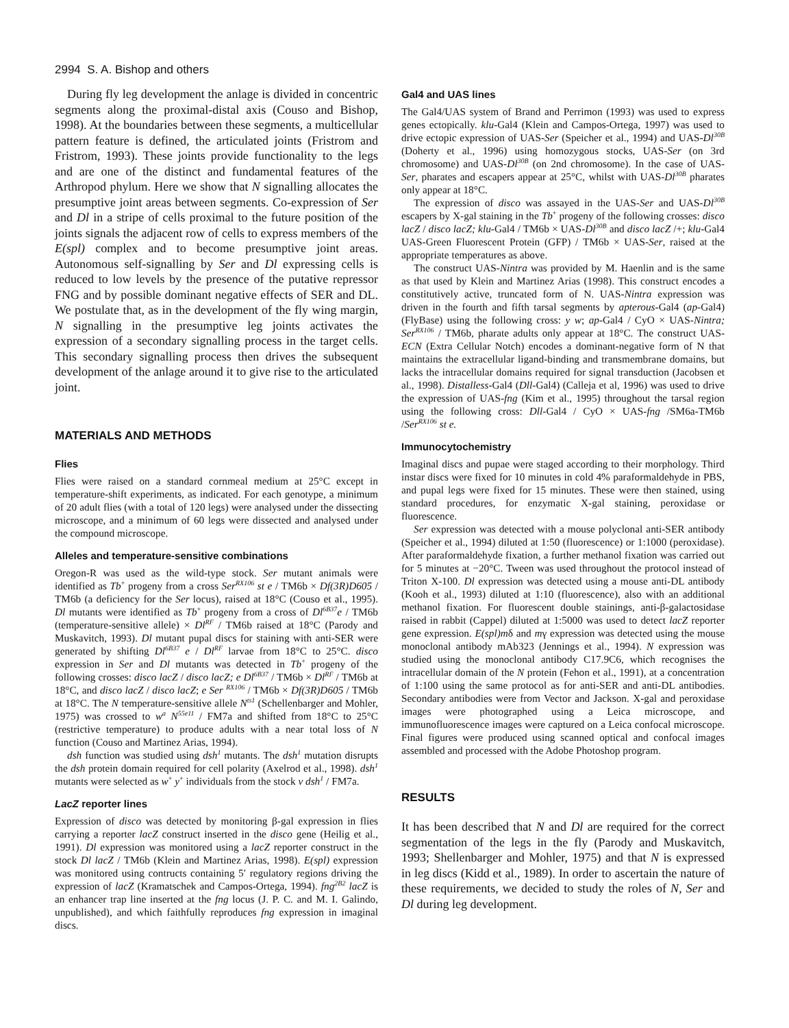2994 S. A. Bishop and others
During fly leg development the anlage is divided in concentric segments along the proximal-distal axis (Couso and Bishop, 1998). At the boundaries between these segments, a multicellular pattern feature is defined, the articulated joints (Fristrom and Fristrom, 1993). These joints provide functionality to the legs and are one of the distinct and fundamental features of the Arthropod phylum. Here we show that N signalling allocates the presumptive joint areas between segments. Co-expression of Ser and Dl in a stripe of cells proximal to the future position of the joints signals the adjacent row of cells to express members of the E(spl) complex and to become presumptive joint areas. Autonomous self-signalling by Ser and Dl expressing cells is reduced to low levels by the presence of the putative repressor FNG and by possible dominant negative effects of SER and DL. We postulate that, as in the development of the fly wing margin, N signalling in the presumptive leg joints activates the expression of a secondary signalling process in the target cells. This secondary signalling process then drives the subsequent development of the anlage around it to give rise to the articulated joint.
MATERIALS AND METHODS
Flies
Flies were raised on a standard cornmeal medium at 25°C except in temperature-shift experiments, as indicated. For each genotype, a minimum of 20 adult flies (with a total of 120 legs) were analysed under the dissecting microscope, and a minimum of 60 legs were dissected and analysed under the compound microscope.
Alleles and temperature-sensitive combinations
Oregon-R was used as the wild-type stock. Ser mutant animals were identified as Tb<sup>+</sup> progeny from a cross Ser<sup>RX106</sup> st e / TM6b × Df(3R)D605 / TM6b (a deficiency for the Ser locus), raised at 18°C (Couso et al., 1995). Dl mutants were identified as Tb<sup>+</sup> progeny from a cross of Dl<sup>6B37</sup>e / TM6b (temperature-sensitive allele) × Dl<sup>RF</sup> / TM6b raised at 18°C (Parody and Muskavitch, 1993). Dl mutant pupal discs for staining with anti-SER were generated by shifting Dl<sup>6B37</sup> e / Dl<sup>RF</sup> larvae from 18°C to 25°C. disco expression in Ser and Dl mutants was detected in Tb<sup>+</sup> progeny of the following crosses: disco lacZ / disco lacZ; e Dl<sup>6B37</sup> / TM6b × Dl<sup>RF</sup> / TM6b at 18°C, and disco lacZ / disco lacZ; e Ser <sup>RX106</sup> / TM6b × Df(3R)D605 / TM6b at 18°C. The N temperature-sensitive allele N<sup>ts1</sup> (Schellenbarger and Mohler, 1975) was crossed to w<sup>a</sup> N<sup>55e11</sup> / FM7a and shifted from 18°C to 25°C (restrictive temperature) to produce adults with a near total loss of N function (Couso and Martinez Arias, 1994).
dsh function was studied using dsh<sup>1</sup> mutants. The dsh<sup>1</sup> mutation disrupts the dsh protein domain required for cell polarity (Axelrod et al., 1998). dsh<sup>1</sup> mutants were selected as w<sup>+</sup> y<sup>+</sup> individuals from the stock v dsh<sup>1</sup> / FM7a.
LacZ reporter lines
Expression of disco was detected by monitoring β-gal expression in flies carrying a reporter lacZ construct inserted in the disco gene (Heilig et al., 1991). Dl expression was monitored using a lacZ reporter construct in the stock Dl lacZ / TM6b (Klein and Martinez Arias, 1998). E(spl) expression was monitored using contructs containing 5′ regulatory regions driving the expression of lacZ (Kramatschek and Campos-Ortega, 1994). fng<sup>2B2</sup> lacZ is an enhancer trap line inserted at the fng locus (J. P. C. and M. I. Galindo, unpublished), and which faithfully reproduces fng expression in imaginal discs.
Gal4 and UAS lines
The Gal4/UAS system of Brand and Perrimon (1993) was used to express genes ectopically. klu-Gal4 (Klein and Campos-Ortega, 1997) was used to drive ectopic expression of UAS-Ser (Speicher et al., 1994) and UAS-Dl<sup>30B</sup> (Doherty et al., 1996) using homozygous stocks, UAS-Ser (on 3rd chromosome) and UAS-Dl<sup>30B</sup> (on 2nd chromosome). In the case of UAS-Ser, pharates and escapers appear at 25°C, whilst with UAS-Dl<sup>30B</sup> pharates only appear at 18°C.
The expression of disco was assayed in the UAS-Ser and UAS-Dl<sup>30B</sup> escapers by X-gal staining in the Tb<sup>+</sup> progeny of the following crosses: disco lacZ / disco lacZ; klu-Gal4 / TM6b × UAS-Dl<sup>30B</sup> and disco lacZ /+; klu-Gal4 UAS-Green Fluorescent Protein (GFP) / TM6b × UAS-Ser, raised at the appropriate temperatures as above.
The construct UAS-Nintra was provided by M. Haenlin and is the same as that used by Klein and Martinez Arias (1998). This construct encodes a constitutively active, truncated form of N. UAS-Nintra expression was driven in the fourth and fifth tarsal segments by apterous-Gal4 (ap-Gal4) (FlyBase) using the following cross: y w; ap-Gal4 / CyO × UAS-Nintra; Ser<sup>RX106</sup> / TM6b, pharate adults only appear at 18°C. The construct UAS-ECN (Extra Cellular Notch) encodes a dominant-negative form of N that maintains the extracellular ligand-binding and transmembrane domains, but lacks the intracellular domains required for signal transduction (Jacobsen et al., 1998). Distalless-Gal4 (Dll-Gal4) (Calleja et al, 1996) was used to drive the expression of UAS-fng (Kim et al., 1995) throughout the tarsal region using the following cross: Dll-Gal4 / CyO × UAS-fng /SM6a-TM6b /Ser<sup>RX106</sup> st e.
Immunocytochemistry
Imaginal discs and pupae were staged according to their morphology. Third instar discs were fixed for 10 minutes in cold 4% paraformaldehyde in PBS, and pupal legs were fixed for 15 minutes. These were then stained, using standard procedures, for enzymatic X-gal staining, peroxidase or fluorescence.
Ser expression was detected with a mouse polyclonal anti-SER antibody (Speicher et al., 1994) diluted at 1:50 (fluorescence) or 1:1000 (peroxidase). After paraformaldehyde fixation, a further methanol fixation was carried out for 5 minutes at −20°C. Tween was used throughout the protocol instead of Triton X-100. Dl expression was detected using a mouse anti-DL antibody (Kooh et al., 1993) diluted at 1:10 (fluorescence), also with an additional methanol fixation. For fluorescent double stainings, anti-β-galactosidase raised in rabbit (Cappel) diluted at 1:5000 was used to detect lacZ reporter gene expression. E(spl)mδ and mγ expression was detected using the mouse monoclonal antibody mAb323 (Jennings et al., 1994). N expression was studied using the monoclonal antibody C17.9C6, which recognises the intracellular domain of the N protein (Fehon et al., 1991), at a concentration of 1:100 using the same protocol as for anti-SER and anti-DL antibodies. Secondary antibodies were from Vector and Jackson. X-gal and peroxidase images were photographed using a Leica microscope, and immunofluorescence images were captured on a Leica confocal microscope. Final figures were produced using scanned optical and confocal images assembled and processed with the Adobe Photoshop program.
RESULTS
It has been described that N and Dl are required for the correct segmentation of the legs in the fly (Parody and Muskavitch, 1993; Shellenbarger and Mohler, 1975) and that N is expressed in leg discs (Kidd et al., 1989). In order to ascertain the nature of these requirements, we decided to study the roles of N, Ser and Dl during leg development.